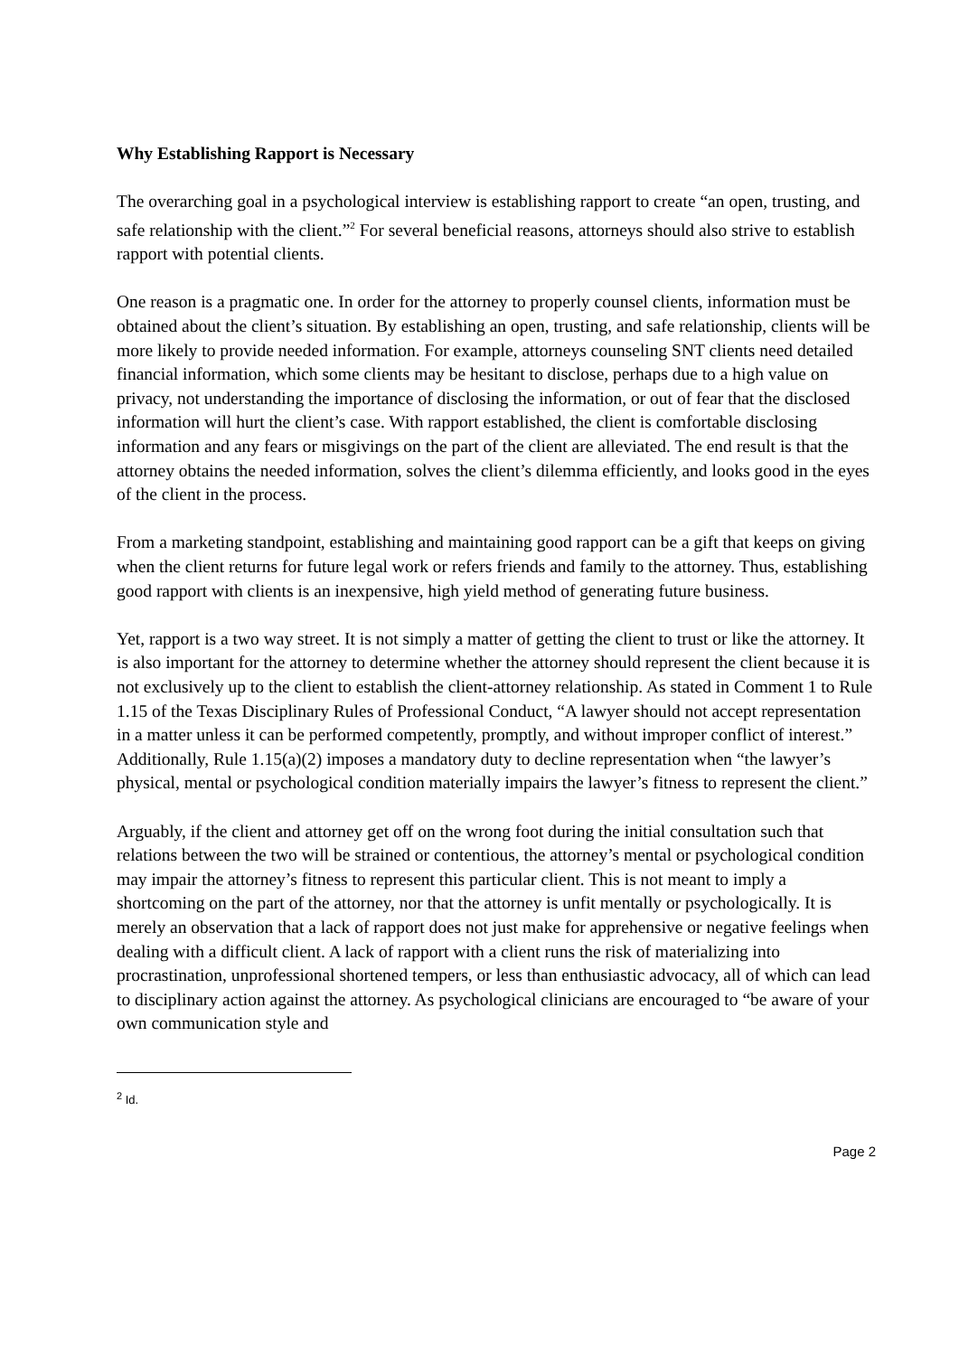Why Establishing Rapport is Necessary
The overarching goal in a psychological interview is establishing rapport to create “an open, trusting, and safe relationship with the client.”<sup>2</sup> For several beneficial reasons, attorneys should also strive to establish rapport with potential clients.
One reason is a pragmatic one. In order for the attorney to properly counsel clients, information must be obtained about the client’s situation. By establishing an open, trusting, and safe relationship, clients will be more likely to provide needed information. For example, attorneys counseling SNT clients need detailed financial information, which some clients may be hesitant to disclose, perhaps due to a high value on privacy, not understanding the importance of disclosing the information, or out of fear that the disclosed information will hurt the client’s case. With rapport established, the client is comfortable disclosing information and any fears or misgivings on the part of the client are alleviated. The end result is that the attorney obtains the needed information, solves the client’s dilemma efficiently, and looks good in the eyes of the client in the process.
From a marketing standpoint, establishing and maintaining good rapport can be a gift that keeps on giving when the client returns for future legal work or refers friends and family to the attorney. Thus, establishing good rapport with clients is an inexpensive, high yield method of generating future business.
Yet, rapport is a two way street. It is not simply a matter of getting the client to trust or like the attorney. It is also important for the attorney to determine whether the attorney should represent the client because it is not exclusively up to the client to establish the client-attorney relationship. As stated in Comment 1 to Rule 1.15 of the Texas Disciplinary Rules of Professional Conduct, “A lawyer should not accept representation in a matter unless it can be performed competently, promptly, and without improper conflict of interest.” Additionally, Rule 1.15(a)(2) imposes a mandatory duty to decline representation when “the lawyer’s physical, mental or psychological condition materially impairs the lawyer’s fitness to represent the client.”
Arguably, if the client and attorney get off on the wrong foot during the initial consultation such that relations between the two will be strained or contentious, the attorney’s mental or psychological condition may impair the attorney’s fitness to represent this particular client. This is not meant to imply a shortcoming on the part of the attorney, nor that the attorney is unfit mentally or psychologically. It is merely an observation that a lack of rapport does not just make for apprehensive or negative feelings when dealing with a difficult client. A lack of rapport with a client runs the risk of materializing into procrastination, unprofessional shortened tempers, or less than enthusiastic advocacy, all of which can lead to disciplinary action against the attorney. As psychological clinicians are encouraged to “be aware of your own communication style and
<sup>2</sup> Id.
Page 2